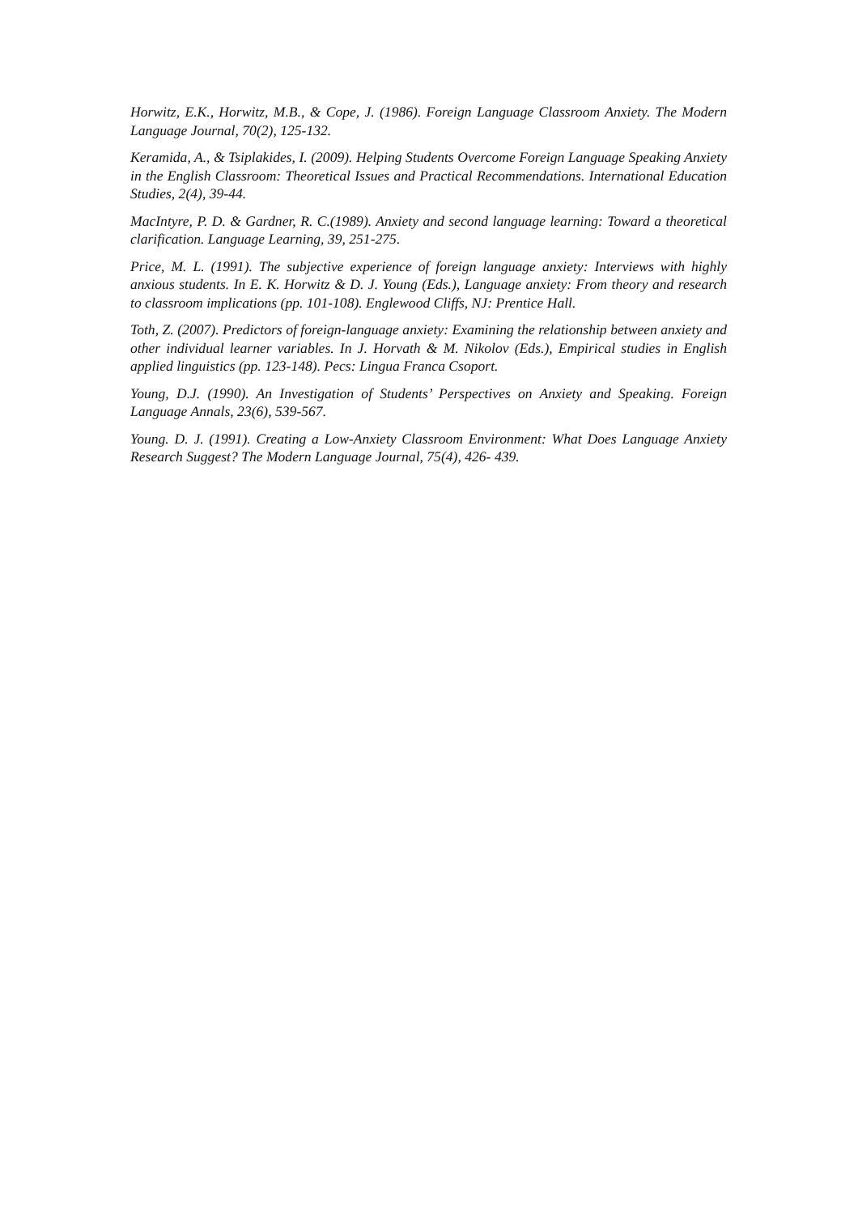Horwitz, E.K., Horwitz, M.B., & Cope, J. (1986). Foreign Language Classroom Anxiety. The Modern Language Journal, 70(2), 125-132.
Keramida, A., & Tsiplakides, I. (2009). Helping Students Overcome Foreign Language Speaking Anxiety in the English Classroom: Theoretical Issues and Practical Recommendations. International Education Studies, 2(4), 39-44.
MacIntyre, P. D. & Gardner, R. C.(1989). Anxiety and second language learning: Toward a theoretical clarification. Language Learning, 39, 251-275.
Price, M. L. (1991). The subjective experience of foreign language anxiety: Interviews with highly anxious students. In E. K. Horwitz & D. J. Young (Eds.), Language anxiety: From theory and research to classroom implications (pp. 101-108). Englewood Cliffs, NJ: Prentice Hall.
Toth, Z. (2007). Predictors of foreign-language anxiety: Examining the relationship between anxiety and other individual learner variables. In J. Horvath & M. Nikolov (Eds.), Empirical studies in English applied linguistics (pp. 123-148). Pecs: Lingua Franca Csoport.
Young, D.J. (1990). An Investigation of Students’ Perspectives on Anxiety and Speaking. Foreign Language Annals, 23(6), 539-567.
Young. D. J. (1991). Creating a Low-Anxiety Classroom Environment: What Does Language Anxiety Research Suggest? The Modern Language Journal, 75(4), 426- 439.